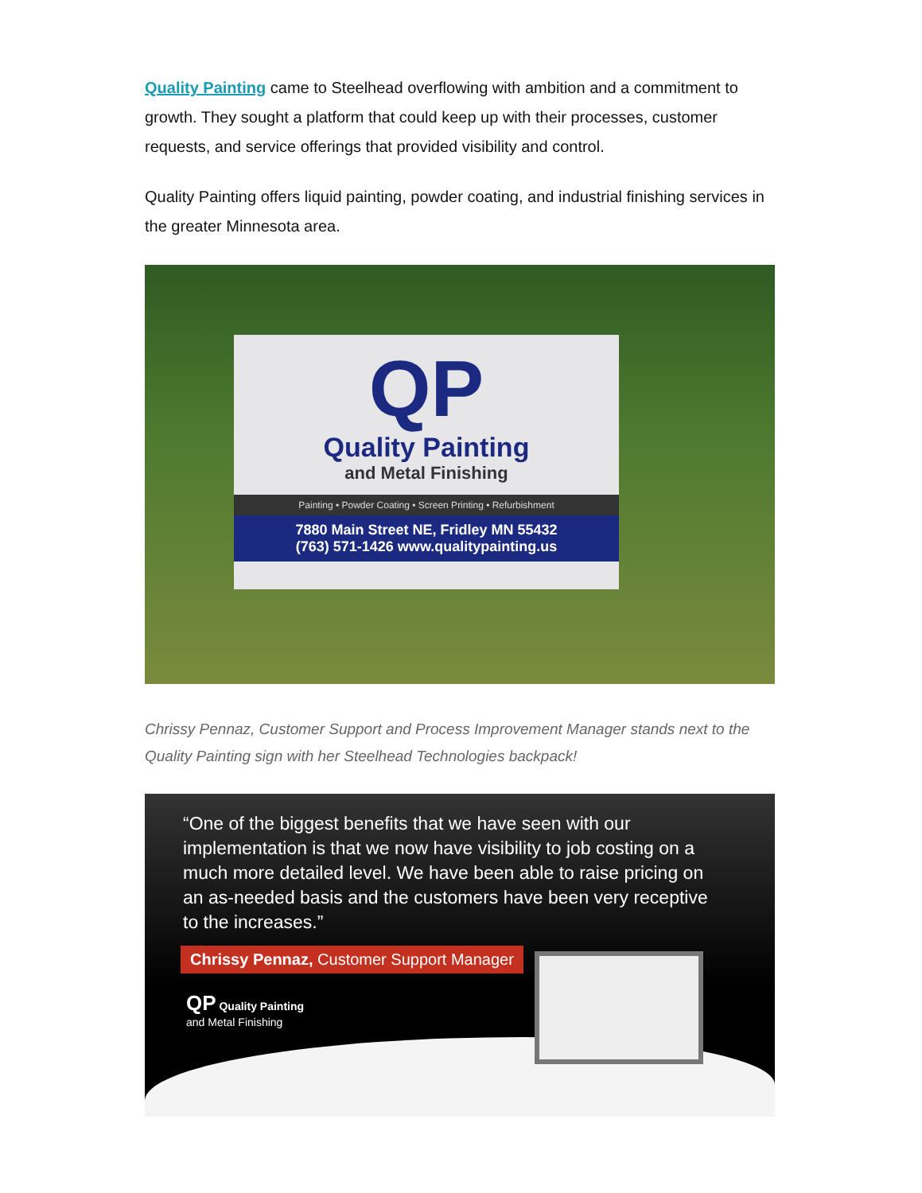Quality Painting came to Steelhead overflowing with ambition and a commitment to growth. They sought a platform that could keep up with their processes, customer requests, and service offerings that provided visibility and control.
Quality Painting offers liquid painting, powder coating, and industrial finishing services in the greater Minnesota area.
QP
Quality Painting
and Metal Finishing
Painting • Powder Coating • Screen Printing • Refurbishment
7880 Main Street NE, Fridley MN 55432
(763) 571-1426 www.qualitypainting.us
Chrissy Pennaz, Customer Support and Process Improvement Manager stands next to the Quality Painting sign with her Steelhead Technologies backpack!
“One of the biggest benefits that we have seen with our implementation is that we now have visibility to job costing on a much more detailed level. We have been able to raise pricing on an as-needed basis and the customers have been very receptive to the increases.”
Chrissy Pennaz, Customer Support Manager
QP Quality Painting
and Metal Finishing